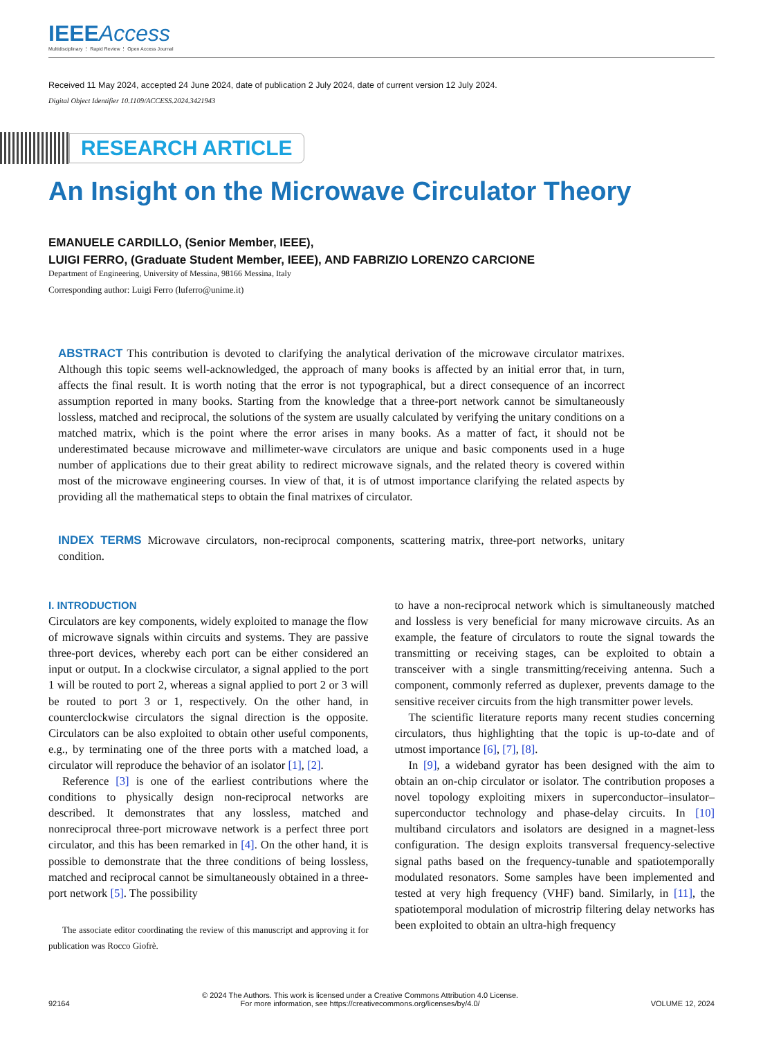IEEEAccess
Multidisciplinary ⋮ Rapid Review ⋮ Open Access Journal
Received 11 May 2024, accepted 24 June 2024, date of publication 2 July 2024, date of current version 12 July 2024.
Digital Object Identifier 10.1109/ACCESS.2024.3421943
RESEARCH ARTICLE
An Insight on the Microwave Circulator Theory
EMANUELE CARDILLO, (Senior Member, IEEE),
LUIGI FERRO, (Graduate Student Member, IEEE), AND FABRIZIO LORENZO CARCIONE
Department of Engineering, University of Messina, 98166 Messina, Italy
Corresponding author: Luigi Ferro (luferro@unime.it)
ABSTRACT This contribution is devoted to clarifying the analytical derivation of the microwave circulator matrixes. Although this topic seems well-acknowledged, the approach of many books is affected by an initial error that, in turn, affects the final result. It is worth noting that the error is not typographical, but a direct consequence of an incorrect assumption reported in many books. Starting from the knowledge that a three-port network cannot be simultaneously lossless, matched and reciprocal, the solutions of the system are usually calculated by verifying the unitary conditions on a matched matrix, which is the point where the error arises in many books. As a matter of fact, it should not be underestimated because microwave and millimeter-wave circulators are unique and basic components used in a huge number of applications due to their great ability to redirect microwave signals, and the related theory is covered within most of the microwave engineering courses. In view of that, it is of utmost importance clarifying the related aspects by providing all the mathematical steps to obtain the final matrixes of circulator.
INDEX TERMS Microwave circulators, non-reciprocal components, scattering matrix, three-port networks, unitary condition.
I. INTRODUCTION
Circulators are key components, widely exploited to manage the flow of microwave signals within circuits and systems. They are passive three-port devices, whereby each port can be either considered an input or output. In a clockwise circulator, a signal applied to the port 1 will be routed to port 2, whereas a signal applied to port 2 or 3 will be routed to port 3 or 1, respectively. On the other hand, in counterclockwise circulators the signal direction is the opposite. Circulators can be also exploited to obtain other useful components, e.g., by terminating one of the three ports with a matched load, a circulator will reproduce the behavior of an isolator [1], [2].
Reference [3] is one of the earliest contributions where the conditions to physically design non-reciprocal networks are described. It demonstrates that any lossless, matched and nonreciprocal three-port microwave network is a perfect three port circulator, and this has been remarked in [4]. On the other hand, it is possible to demonstrate that the three conditions of being lossless, matched and reciprocal cannot be simultaneously obtained in a three-port network [5]. The possibility
The associate editor coordinating the review of this manuscript and approving it for publication was Rocco Giofrè.
to have a non-reciprocal network which is simultaneously matched and lossless is very beneficial for many microwave circuits. As an example, the feature of circulators to route the signal towards the transmitting or receiving stages, can be exploited to obtain a transceiver with a single transmitting/receiving antenna. Such a component, commonly referred as duplexer, prevents damage to the sensitive receiver circuits from the high transmitter power levels.
The scientific literature reports many recent studies concerning circulators, thus highlighting that the topic is up-to-date and of utmost importance [6], [7], [8].
In [9], a wideband gyrator has been designed with the aim to obtain an on-chip circulator or isolator. The contribution proposes a novel topology exploiting mixers in superconductor–insulator–superconductor technology and phase-delay circuits. In [10] multiband circulators and isolators are designed in a magnet-less configuration. The design exploits transversal frequency-selective signal paths based on the frequency-tunable and spatiotemporally modulated resonators. Some samples have been implemented and tested at very high frequency (VHF) band. Similarly, in [11], the spatiotemporal modulation of microstrip filtering delay networks has been exploited to obtain an ultra-high frequency
92164
© 2024 The Authors. This work is licensed under a Creative Commons Attribution 4.0 License.
For more information, see https://creativecommons.org/licenses/by/4.0/
VOLUME 12, 2024